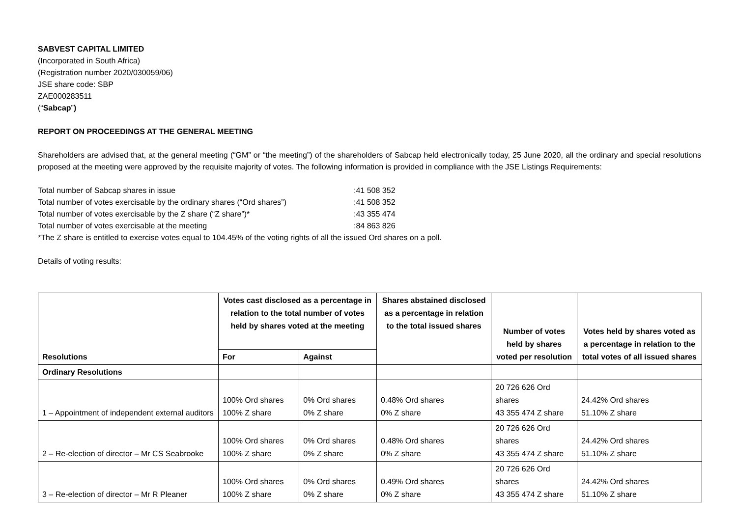SABVEST CAPITAL LIMITED
(Incorporated in South Africa)
(Registration number 2020/030059/06)
JSE share code: SBP
ZAE000283511
(“Sabcap”)
REPORT ON PROCEEDINGS AT THE GENERAL MEETING
Shareholders are advised that, at the general meeting (“GM” or “the meeting”) of the shareholders of Sabcap held electronically today, 25 June 2020, all the ordinary and special resolutions proposed at the meeting were approved by the requisite majority of votes. The following information is provided in compliance with the JSE Listings Requirements:
| Total number of Sabcap shares in issue | :41 508 352 |
| Total number of votes exercisable by the ordinary shares (“Ord shares”) | :41 508 352 |
| Total number of votes exercisable by the Z share (“Z share”)* | :43 355 474 |
| Total number of votes exercisable at the meeting | :84 863 826 |
*The Z share is entitled to exercise votes equal to 104.45% of the voting rights of all the issued Ord shares on a poll.
Details of voting results:
| Resolutions | Votes cast disclosed as a percentage in relation to the total number of votes held by shares voted at the meeting | | Shares abstained disclosed as a percentage in relation to the total issued shares | Number of votes held by shares voted per resolution | Votes held by shares voted as a percentage in relation to the total votes of all issued shares |
| --- | --- | --- | --- | --- | --- |
| | For | Against | | | |
| Ordinary Resolutions | | | | | |
| 1 – Appointment of independent external auditors | 100% Ord shares 100% Z share | 0% Ord shares 0% Z share | 0.48% Ord shares 0% Z share | 20 726 626 Ord shares 43 355 474 Z share | 24.42% Ord shares 51.10% Z share |
| 2 – Re-election of director – Mr CS Seabrooke | 100% Ord shares 100% Z share | 0% Ord shares 0% Z share | 0.48% Ord shares 0% Z share | 20 726 626 Ord shares 43 355 474 Z share | 24.42% Ord shares 51.10% Z share |
| 3 – Re-election of director – Mr R Pleaner | 100% Ord shares 100% Z share | 0% Ord shares 0% Z share | 0.49% Ord shares 0% Z share | 20 726 626 Ord shares 43 355 474 Z share | 24.42% Ord shares 51.10% Z share |